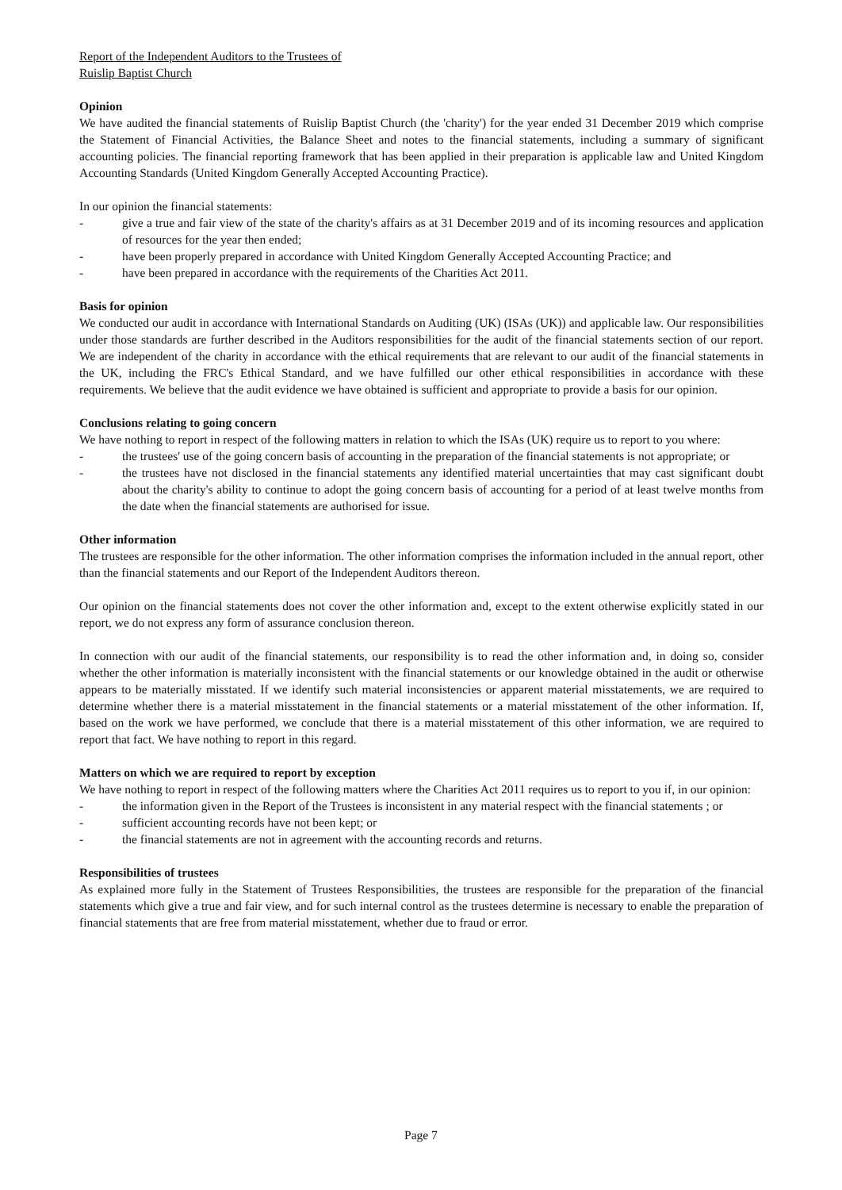Report of the Independent Auditors to the Trustees of
Ruislip Baptist Church
Opinion
We have audited the financial statements of Ruislip Baptist Church (the 'charity') for the year ended 31 December 2019 which comprise the Statement of Financial Activities, the Balance Sheet and notes to the financial statements, including a summary of significant accounting policies. The financial reporting framework that has been applied in their preparation is applicable law and United Kingdom Accounting Standards (United Kingdom Generally Accepted Accounting Practice).
In our opinion the financial statements:
- give a true and fair view of the state of the charity's affairs as at 31 December 2019 and of its incoming resources and application of resources for the year then ended;
- have been properly prepared in accordance with United Kingdom Generally Accepted Accounting Practice; and
- have been prepared in accordance with the requirements of the Charities Act 2011.
Basis for opinion
We conducted our audit in accordance with International Standards on Auditing (UK) (ISAs (UK)) and applicable law. Our responsibilities under those standards are further described in the Auditors responsibilities for the audit of the financial statements section of our report. We are independent of the charity in accordance with the ethical requirements that are relevant to our audit of the financial statements in the UK, including the FRC's Ethical Standard, and we have fulfilled our other ethical responsibilities in accordance with these requirements. We believe that the audit evidence we have obtained is sufficient and appropriate to provide a basis for our opinion.
Conclusions relating to going concern
We have nothing to report in respect of the following matters in relation to which the ISAs (UK) require us to report to you where:
- the trustees' use of the going concern basis of accounting in the preparation of the financial statements is not appropriate; or
- the trustees have not disclosed in the financial statements any identified material uncertainties that may cast significant doubt about the charity's ability to continue to adopt the going concern basis of accounting for a period of at least twelve months from the date when the financial statements are authorised for issue.
Other information
The trustees are responsible for the other information. The other information comprises the information included in the annual report, other than the financial statements and our Report of the Independent Auditors thereon.
Our opinion on the financial statements does not cover the other information and, except to the extent otherwise explicitly stated in our report, we do not express any form of assurance conclusion thereon.
In connection with our audit of the financial statements, our responsibility is to read the other information and, in doing so, consider whether the other information is materially inconsistent with the financial statements or our knowledge obtained in the audit or otherwise appears to be materially misstated. If we identify such material inconsistencies or apparent material misstatements, we are required to determine whether there is a material misstatement in the financial statements or a material misstatement of the other information. If, based on the work we have performed, we conclude that there is a material misstatement of this other information, we are required to report that fact. We have nothing to report in this regard.
Matters on which we are required to report by exception
We have nothing to report in respect of the following matters where the Charities Act 2011 requires us to report to you if, in our opinion:
- the information given in the Report of the Trustees is inconsistent in any material respect with the financial statements ; or
- sufficient accounting records have not been kept; or
- the financial statements are not in agreement with the accounting records and returns.
Responsibilities of trustees
As explained more fully in the Statement of Trustees Responsibilities, the trustees are responsible for the preparation of the financial statements which give a true and fair view, and for such internal control as the trustees determine is necessary to enable the preparation of financial statements that are free from material misstatement, whether due to fraud or error.
Page 7